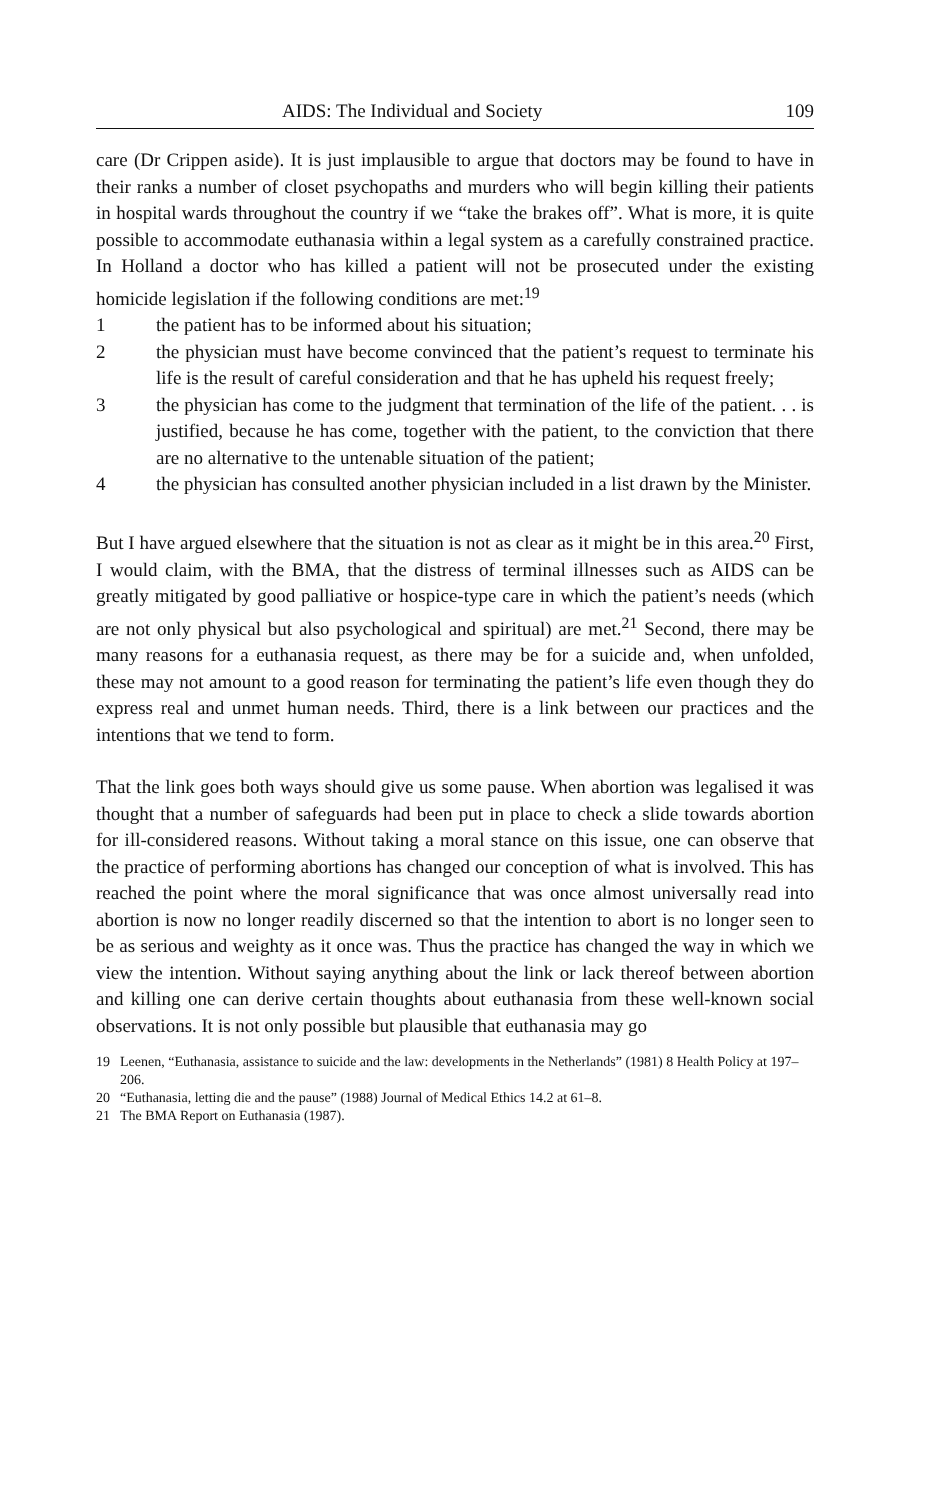AIDS: The Individual and Society 109
care (Dr Crippen aside). It is just implausible to argue that doctors may be found to have in their ranks a number of closet psychopaths and murders who will begin killing their patients in hospital wards throughout the country if we “take the brakes off”. What is more, it is quite possible to accommodate euthanasia within a legal system as a carefully constrained practice. In Holland a doctor who has killed a patient will not be prosecuted under the existing homicide legislation if the following conditions are met:<sup>19</sup>
1 the patient has to be informed about his situation;
2 the physician must have become convinced that the patient’s request to terminate his life is the result of careful consideration and that he has upheld his request freely;
3 the physician has come to the judgment that termination of the life of the patient. . . is justified, because he has come, together with the patient, to the conviction that there are no alternative to the untenable situation of the patient;
4 the physician has consulted another physician included in a list drawn by the Minister.
But I have argued elsewhere that the situation is not as clear as it might be in this area.<sup>20</sup> First, I would claim, with the BMA, that the distress of terminal illnesses such as AIDS can be greatly mitigated by good palliative or hospice-type care in which the patient’s needs (which are not only physical but also psychological and spiritual) are met.<sup>21</sup> Second, there may be many reasons for a euthanasia request, as there may be for a suicide and, when unfolded, these may not amount to a good reason for terminating the patient’s life even though they do express real and unmet human needs. Third, there is a link between our practices and the intentions that we tend to form.
That the link goes both ways should give us some pause. When abortion was legalised it was thought that a number of safeguards had been put in place to check a slide towards abortion for ill-considered reasons. Without taking a moral stance on this issue, one can observe that the practice of performing abortions has changed our conception of what is involved. This has reached the point where the moral significance that was once almost universally read into abortion is now no longer readily discerned so that the intention to abort is no longer seen to be as serious and weighty as it once was. Thus the practice has changed the way in which we view the intention. Without saying anything about the link or lack thereof between abortion and killing one can derive certain thoughts about euthanasia from these well-known social observations. It is not only possible but plausible that euthanasia may go
19 Leenen, “Euthanasia, assistance to suicide and the law: developments in the Netherlands” (1981) 8 Health Policy at 197–206.
20 “Euthanasia, letting die and the pause” (1988) Journal of Medical Ethics 14.2 at 61–8.
21 The BMA Report on Euthanasia (1987).